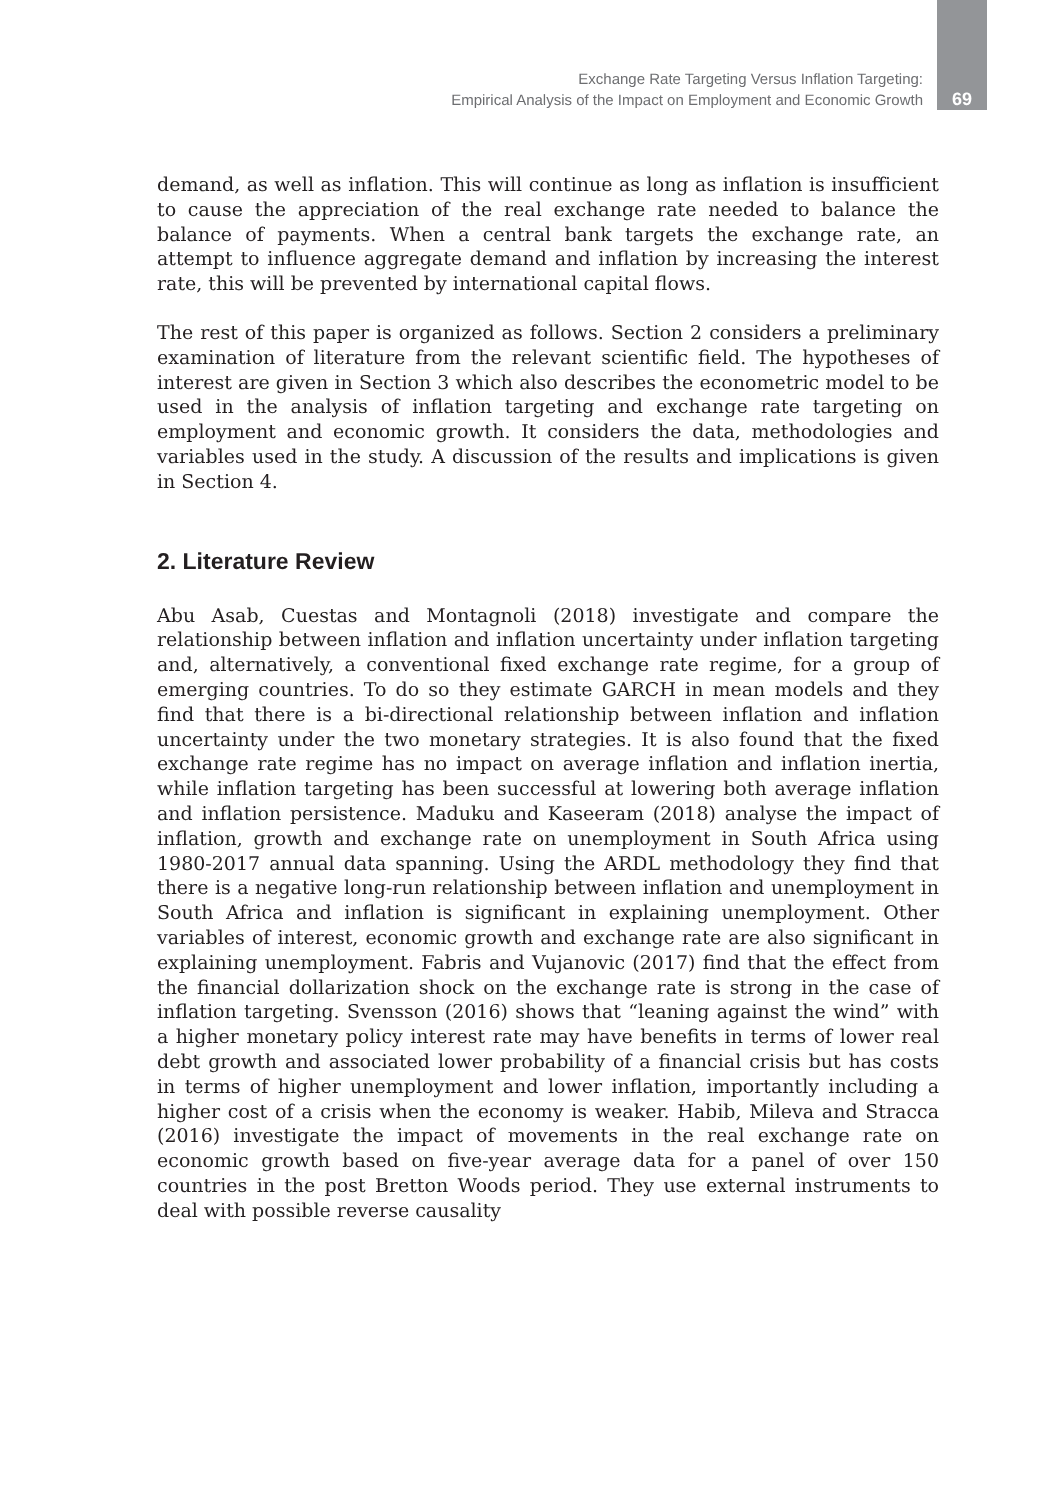Exchange Rate Targeting Versus Inflation Targeting:
Empirical Analysis of the Impact on Employment and Economic Growth
69
demand, as well as inflation. This will continue as long as inflation is insufficient to cause the appreciation of the real exchange rate needed to balance the balance of payments. When a central bank targets the exchange rate, an attempt to influence aggregate demand and inflation by increasing the interest rate, this will be prevented by international capital flows.
The rest of this paper is organized as follows. Section 2 considers a preliminary examination of literature from the relevant scientific field. The hypotheses of interest are given in Section 3 which also describes the econometric model to be used in the analysis of inflation targeting and exchange rate targeting on employment and economic growth. It considers the data, methodologies and variables used in the study. A discussion of the results and implications is given in Section 4.
2. Literature Review
Abu Asab, Cuestas and Montagnoli (2018) investigate and compare the relationship between inflation and inflation uncertainty under inflation targeting and, alternatively, a conventional fixed exchange rate regime, for a group of emerging countries. To do so they estimate GARCH in mean models and they find that there is a bi-directional relationship between inflation and inflation uncertainty under the two monetary strategies. It is also found that the fixed exchange rate regime has no impact on average inflation and inflation inertia, while inflation targeting has been successful at lowering both average inflation and inflation persistence. Maduku and Kaseeram (2018) analyse the impact of inflation, growth and exchange rate on unemployment in South Africa using 1980-2017 annual data spanning. Using the ARDL methodology they find that there is a negative long-run relationship between inflation and unemployment in South Africa and inflation is significant in explaining unemployment. Other variables of interest, economic growth and exchange rate are also significant in explaining unemployment. Fabris and Vujanovic (2017) find that the effect from the financial dollarization shock on the exchange rate is strong in the case of inflation targeting. Svensson (2016) shows that “leaning against the wind” with a higher monetary policy interest rate may have benefits in terms of lower real debt growth and associated lower probability of a financial crisis but has costs in terms of higher unemployment and lower inflation, importantly including a higher cost of a crisis when the economy is weaker. Habib, Mileva and Stracca (2016) investigate the impact of movements in the real exchange rate on economic growth based on five-year average data for a panel of over 150 countries in the post Bretton Woods period. They use external instruments to deal with possible reverse causality